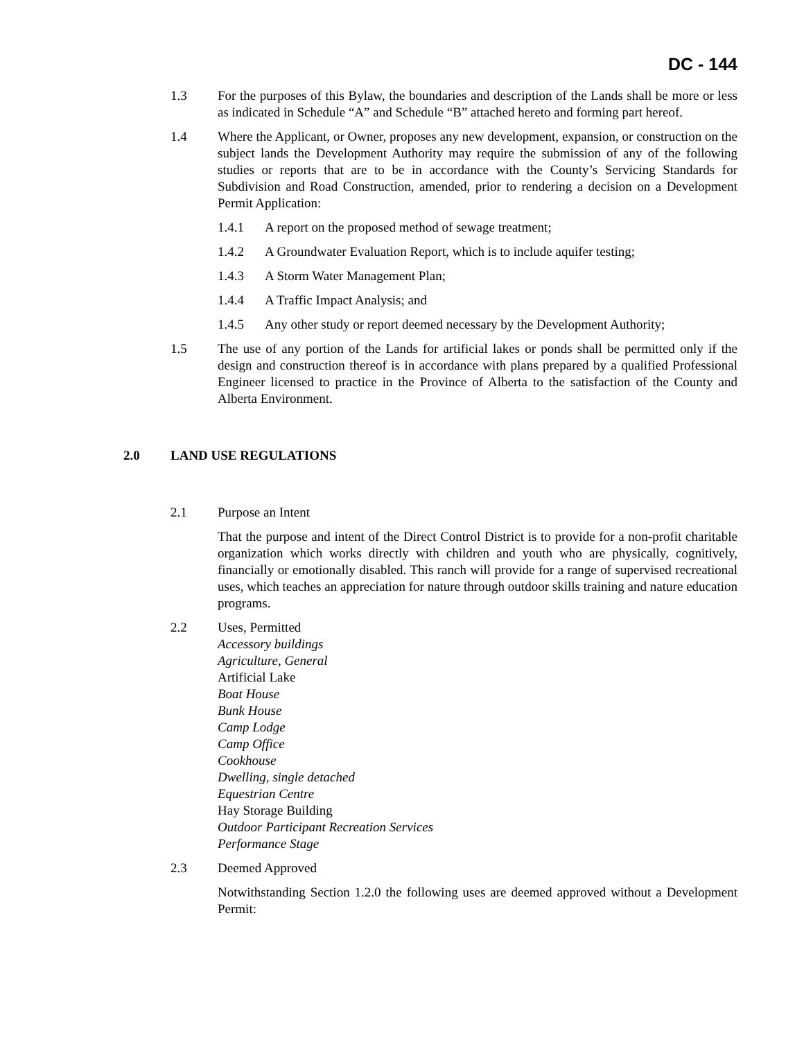DC - 144
1.3 For the purposes of this Bylaw, the boundaries and description of the Lands shall be more or less as indicated in Schedule “A” and Schedule “B” attached hereto and forming part hereof.
1.4 Where the Applicant, or Owner, proposes any new development, expansion, or construction on the subject lands the Development Authority may require the submission of any of the following studies or reports that are to be in accordance with the County’s Servicing Standards for Subdivision and Road Construction, amended, prior to rendering a decision on a Development Permit Application:
1.4.1 A report on the proposed method of sewage treatment;
1.4.2 A Groundwater Evaluation Report, which is to include aquifer testing;
1.4.3 A Storm Water Management Plan;
1.4.4 A Traffic Impact Analysis; and
1.4.5 Any other study or report deemed necessary by the Development Authority;
1.5 The use of any portion of the Lands for artificial lakes or ponds shall be permitted only if the design and construction thereof is in accordance with plans prepared by a qualified Professional Engineer licensed to practice in the Province of Alberta to the satisfaction of the County and Alberta Environment.
2.0 LAND USE REGULATIONS
2.1 Purpose an Intent
That the purpose and intent of the Direct Control District is to provide for a non-profit charitable organization which works directly with children and youth who are physically, cognitively, financially or emotionally disabled. This ranch will provide for a range of supervised recreational uses, which teaches an appreciation for nature through outdoor skills training and nature education programs.
2.2 Uses, Permitted
Accessory buildings
Agriculture, General
Artificial Lake
Boat House
Bunk House
Camp Lodge
Camp Office
Cookhouse
Dwelling, single detached
Equestrian Centre
Hay Storage Building
Outdoor Participant Recreation Services
Performance Stage
2.3 Deemed Approved
Notwithstanding Section 1.2.0 the following uses are deemed approved without a Development Permit: